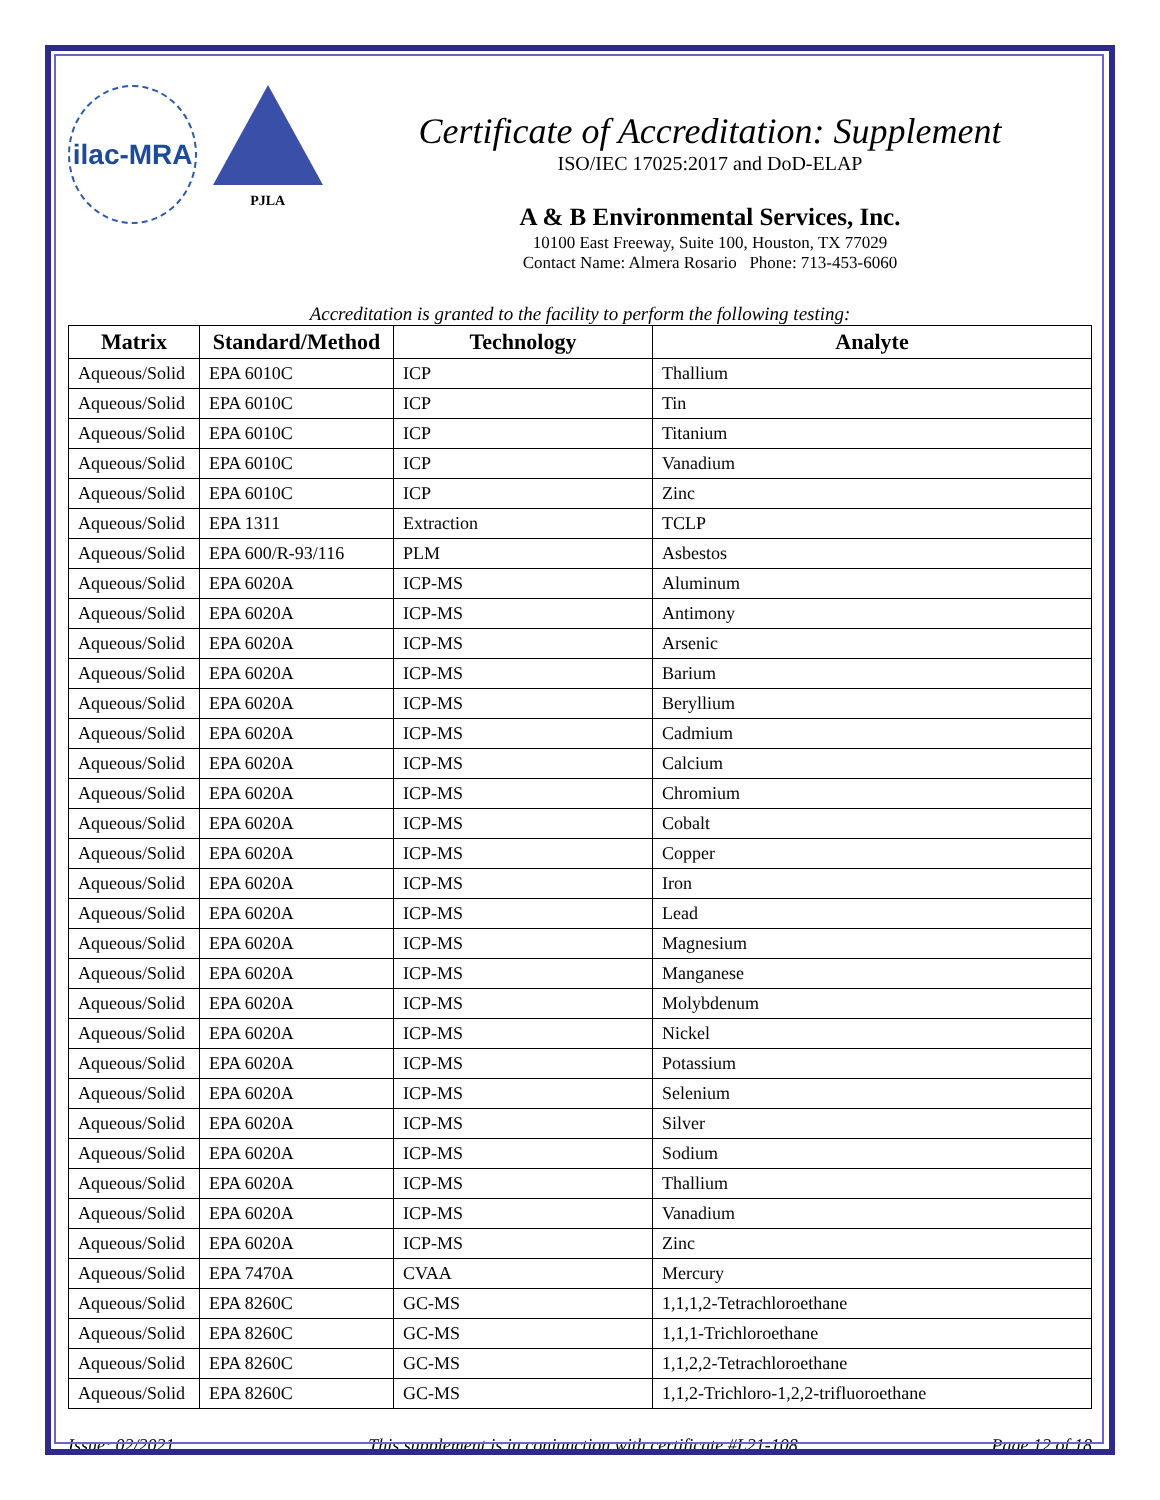ilac-MRA
PJLA
Certificate of Accreditation: Supplement
ISO/IEC 17025:2017 and DoD-ELAP
A & B Environmental Services, Inc.
10100 East Freeway, Suite 100, Houston, TX 77029
Contact Name: Almera Rosario Phone: 713-453-6060
Accreditation is granted to the facility to perform the following testing:
| Matrix | Standard/Method | Technology | Analyte |
| --- | --- | --- | --- |
| Aqueous/Solid | EPA 6010C | ICP | Thallium |
| Aqueous/Solid | EPA 6010C | ICP | Tin |
| Aqueous/Solid | EPA 6010C | ICP | Titanium |
| Aqueous/Solid | EPA 6010C | ICP | Vanadium |
| Aqueous/Solid | EPA 6010C | ICP | Zinc |
| Aqueous/Solid | EPA 1311 | Extraction | TCLP |
| Aqueous/Solid | EPA 600/R-93/116 | PLM | Asbestos |
| Aqueous/Solid | EPA 6020A | ICP-MS | Aluminum |
| Aqueous/Solid | EPA 6020A | ICP-MS | Antimony |
| Aqueous/Solid | EPA 6020A | ICP-MS | Arsenic |
| Aqueous/Solid | EPA 6020A | ICP-MS | Barium |
| Aqueous/Solid | EPA 6020A | ICP-MS | Beryllium |
| Aqueous/Solid | EPA 6020A | ICP-MS | Cadmium |
| Aqueous/Solid | EPA 6020A | ICP-MS | Calcium |
| Aqueous/Solid | EPA 6020A | ICP-MS | Chromium |
| Aqueous/Solid | EPA 6020A | ICP-MS | Cobalt |
| Aqueous/Solid | EPA 6020A | ICP-MS | Copper |
| Aqueous/Solid | EPA 6020A | ICP-MS | Iron |
| Aqueous/Solid | EPA 6020A | ICP-MS | Lead |
| Aqueous/Solid | EPA 6020A | ICP-MS | Magnesium |
| Aqueous/Solid | EPA 6020A | ICP-MS | Manganese |
| Aqueous/Solid | EPA 6020A | ICP-MS | Molybdenum |
| Aqueous/Solid | EPA 6020A | ICP-MS | Nickel |
| Aqueous/Solid | EPA 6020A | ICP-MS | Potassium |
| Aqueous/Solid | EPA 6020A | ICP-MS | Selenium |
| Aqueous/Solid | EPA 6020A | ICP-MS | Silver |
| Aqueous/Solid | EPA 6020A | ICP-MS | Sodium |
| Aqueous/Solid | EPA 6020A | ICP-MS | Thallium |
| Aqueous/Solid | EPA 6020A | ICP-MS | Vanadium |
| Aqueous/Solid | EPA 6020A | ICP-MS | Zinc |
| Aqueous/Solid | EPA 7470A | CVAA | Mercury |
| Aqueous/Solid | EPA 8260C | GC-MS | 1,1,1,2-Tetrachloroethane |
| Aqueous/Solid | EPA 8260C | GC-MS | 1,1,1-Trichloroethane |
| Aqueous/Solid | EPA 8260C | GC-MS | 1,1,2,2-Tetrachloroethane |
| Aqueous/Solid | EPA 8260C | GC-MS | 1,1,2-Trichloro-1,2,2-trifluoroethane |
Issue: 02/2021 This supplement is in conjunction with certificate #L21-108 Page 12 of 18